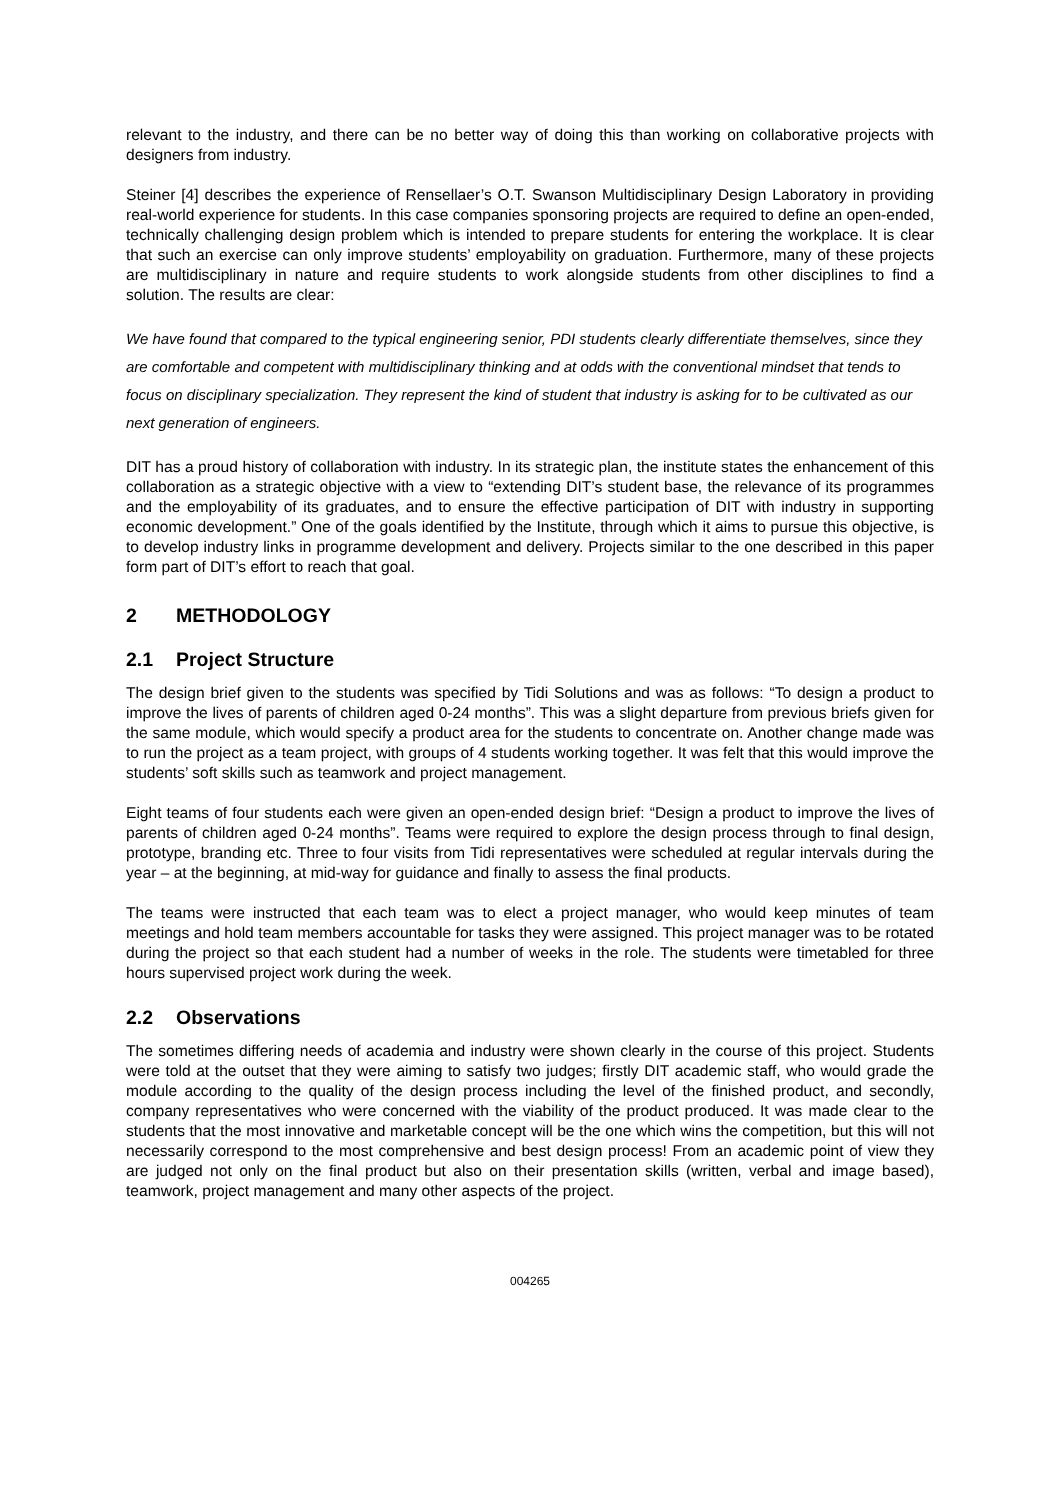relevant to the industry, and there can be no better way of doing this than working on collaborative projects with designers from industry.
Steiner [4] describes the experience of Rensellaer’s O.T. Swanson Multidisciplinary Design Laboratory in providing real-world experience for students. In this case companies sponsoring projects are required to define an open-ended, technically challenging design problem which is intended to prepare students for entering the workplace. It is clear that such an exercise can only improve students’ employability on graduation. Furthermore, many of these projects are multidisciplinary in nature and require students to work alongside students from other disciplines to find a solution. The results are clear:
We have found that compared to the typical engineering senior, PDI students clearly differentiate themselves, since they are comfortable and competent with multidisciplinary thinking and at odds with the conventional mindset that tends to focus on disciplinary specialization. They represent the kind of student that industry is asking for to be cultivated as our next generation of engineers.
DIT has a proud history of collaboration with industry. In its strategic plan, the institute states the enhancement of this collaboration as a strategic objective with a view to “extending DIT’s student base, the relevance of its programmes and the employability of its graduates, and to ensure the effective participation of DIT with industry in supporting economic development.” One of the goals identified by the Institute, through which it aims to pursue this objective, is to develop industry links in programme development and delivery. Projects similar to the one described in this paper form part of DIT’s effort to reach that goal.
2 METHODOLOGY
2.1 Project Structure
The design brief given to the students was specified by Tidi Solutions and was as follows: “To design a product to improve the lives of parents of children aged 0-24 months”. This was a slight departure from previous briefs given for the same module, which would specify a product area for the students to concentrate on. Another change made was to run the project as a team project, with groups of 4 students working together. It was felt that this would improve the students’ soft skills such as teamwork and project management.
Eight teams of four students each were given an open-ended design brief: “Design a product to improve the lives of parents of children aged 0-24 months”. Teams were required to explore the design process through to final design, prototype, branding etc. Three to four visits from Tidi representatives were scheduled at regular intervals during the year – at the beginning, at mid-way for guidance and finally to assess the final products.
The teams were instructed that each team was to elect a project manager, who would keep minutes of team meetings and hold team members accountable for tasks they were assigned. This project manager was to be rotated during the project so that each student had a number of weeks in the role. The students were timetabled for three hours supervised project work during the week.
2.2 Observations
The sometimes differing needs of academia and industry were shown clearly in the course of this project. Students were told at the outset that they were aiming to satisfy two judges; firstly DIT academic staff, who would grade the module according to the quality of the design process including the level of the finished product, and secondly, company representatives who were concerned with the viability of the product produced. It was made clear to the students that the most innovative and marketable concept will be the one which wins the competition, but this will not necessarily correspond to the most comprehensive and best design process! From an academic point of view they are judged not only on the final product but also on their presentation skills (written, verbal and image based), teamwork, project management and many other aspects of the project.
004265